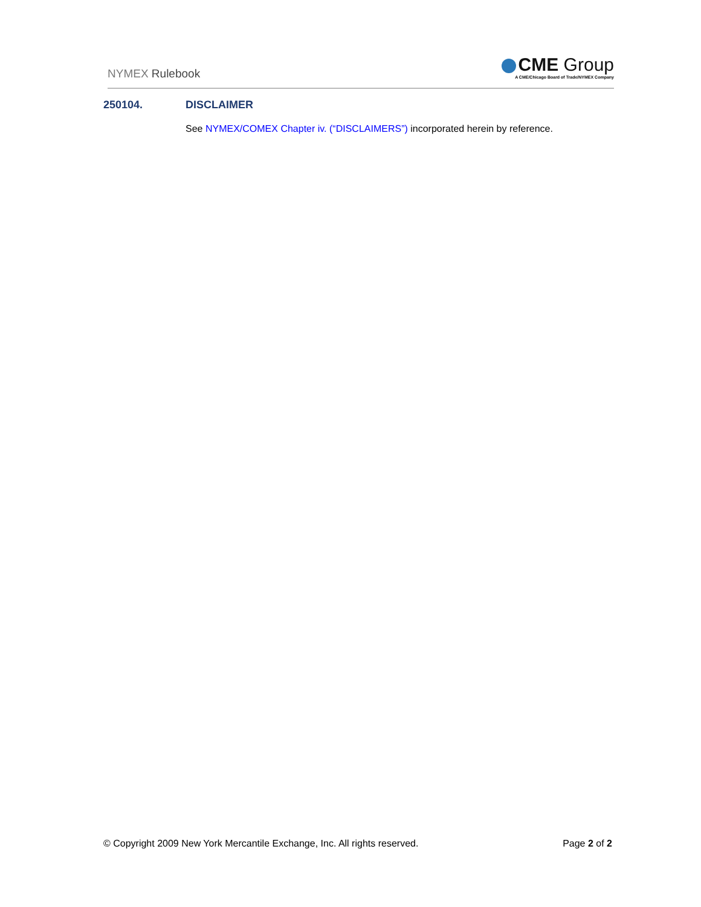NYMEX Rulebook
CME Group
A CME/Chicago Board of Trade/NYMEX Company
250104. DISCLAIMER
See NYMEX/COMEX Chapter iv. (“DISCLAIMERS”) incorporated herein by reference.
© Copyright 2009 New York Mercantile Exchange, Inc. All rights reserved. Page 2 of 2